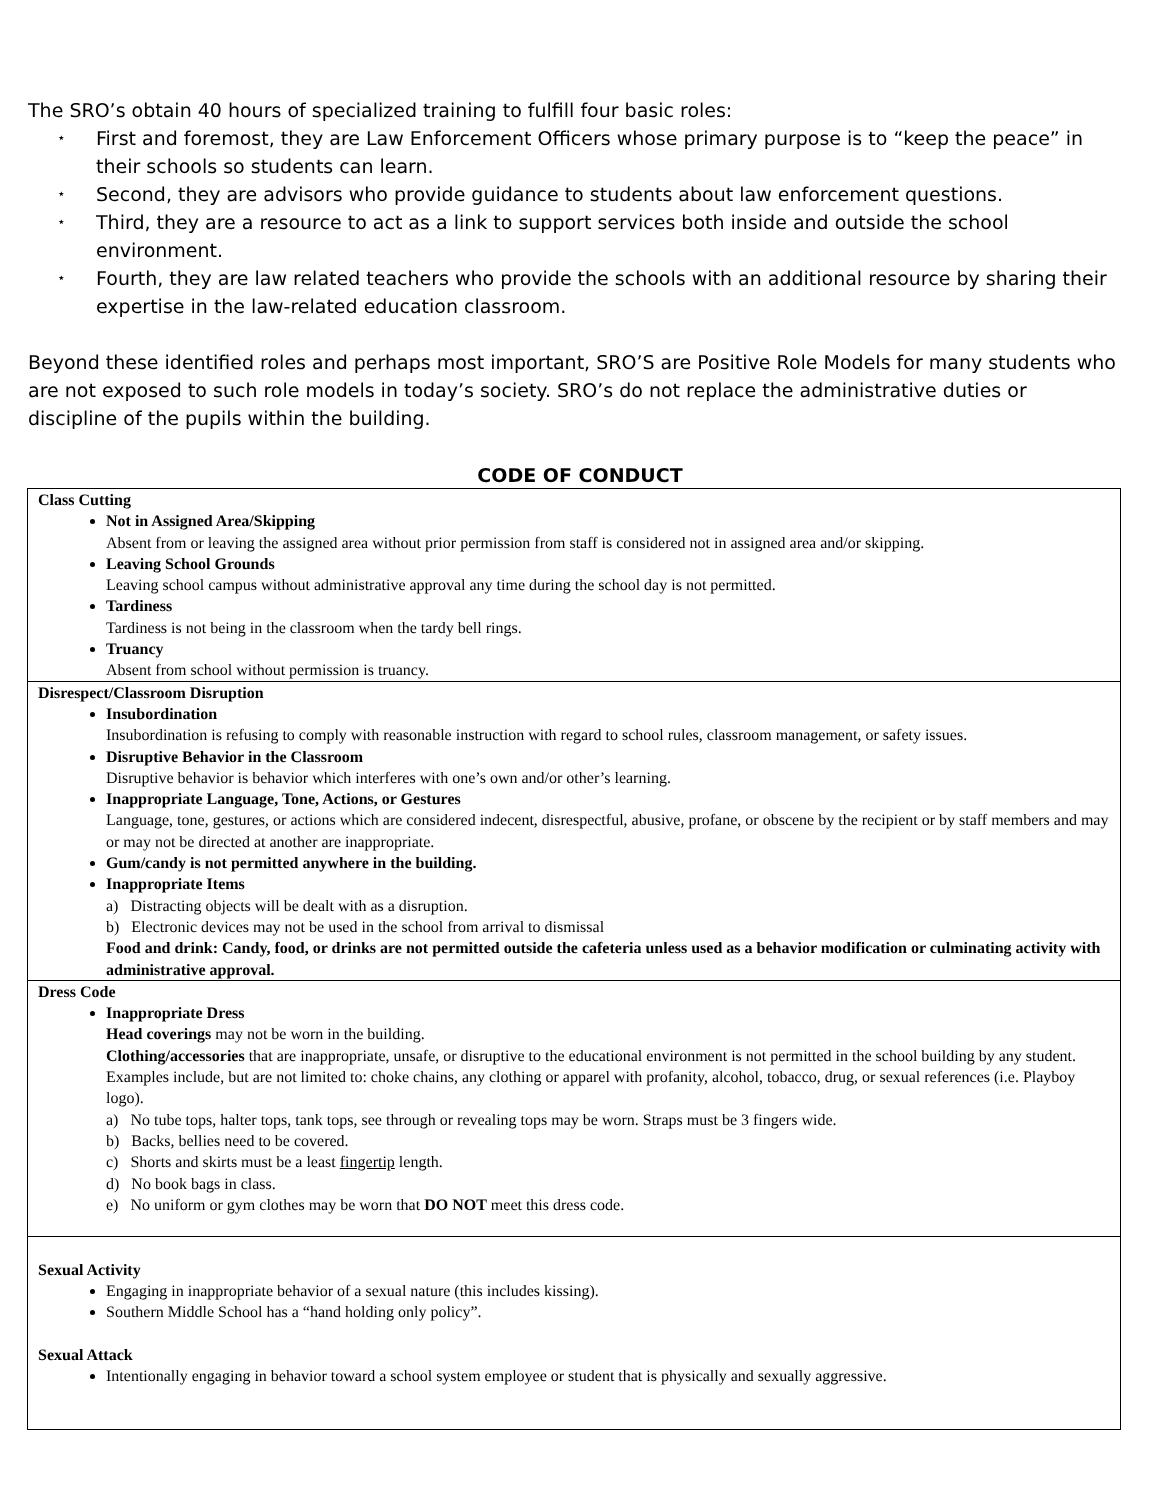The SRO’s obtain 40 hours of specialized training to fulfill four basic roles:
⭑ First and foremost, they are Law Enforcement Officers whose primary purpose is to “keep the peace” in their schools so students can learn.
⭑ Second, they are advisors who provide guidance to students about law enforcement questions.
⭑ Third, they are a resource to act as a link to support services both inside and outside the school environment.
⭑ Fourth, they are law related teachers who provide the schools with an additional resource by sharing their expertise in the law-related education classroom.
Beyond these identified roles and perhaps most important, SRO’S are Positive Role Models for many students who are not exposed to such role models in today’s society. SRO’s do not replace the administrative duties or discipline of the pupils within the building.
CODE OF CONDUCT
| Class Cutting Not in Assigned Area/Skipping Absent from or leaving the assigned area without prior permission from staff is considered not in assigned area and/or skipping. Leaving School Grounds Leaving school campus without administrative approval any time during the school day is not permitted. Tardiness Tardiness is not being in the classroom when the tardy bell rings. Truancy Absent from school without permission is truancy. |
| Disrespect/Classroom Disruption Insubordination Insubordination is refusing to comply with reasonable instruction with regard to school rules, classroom management, or safety issues. Disruptive Behavior in the Classroom Disruptive behavior is behavior which interferes with one’s own and/or other’s learning. Inappropriate Language, Tone, Actions, or Gestures Language, tone, gestures, or actions which are considered indecent, disrespectful, abusive, profane, or obscene by the recipient or by staff members and may or may not be directed at another are inappropriate. Gum/candy is not permitted anywhere in the building. Inappropriate Items a) Distracting objects will be dealt with as a disruption. b) Electronic devices may not be used in the school from arrival to dismissal Food and drink: Candy, food, or drinks are not permitted outside the cafeteria unless used as a behavior modification or culminating activity with administrative approval. |
| Dress Code Inappropriate Dress Head coverings may not be worn in the building. Clothing/accessories that are inappropriate, unsafe, or disruptive to the educational environment is not permitted in the school building by any student. Examples include, but are not limited to: choke chains, any clothing or apparel with profanity, alcohol, tobacco, drug, or sexual references (i.e. Playboy logo). a) No tube tops, halter tops, tank tops, see through or revealing tops may be worn. Straps must be 3 fingers wide. b) Backs, bellies need to be covered. c) Shorts and skirts must be a least fingertip length. d) No book bags in class. e) No uniform or gym clothes may be worn that DO NOT meet this dress code. |
| Sexual Activity Engaging in inappropriate behavior of a sexual nature (this includes kissing). Southern Middle School has a “hand holding only policy”. Sexual Attack Intentionally engaging in behavior toward a school system employee or student that is physically and sexually aggressive. |